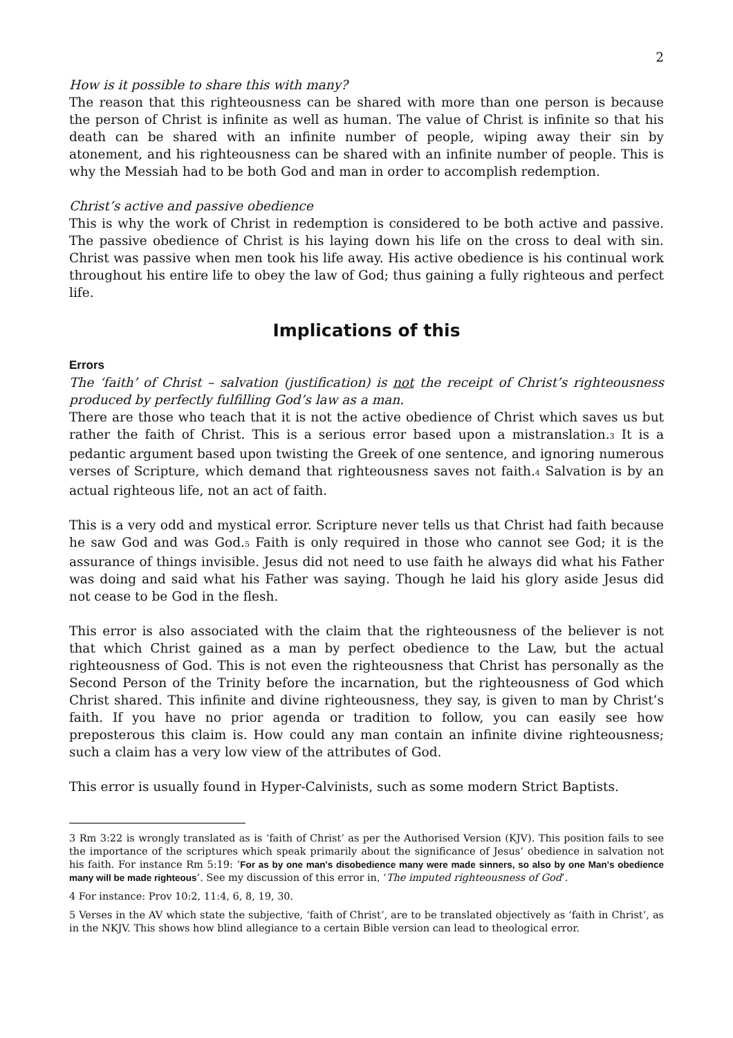2
How is it possible to share this with many?
The reason that this righteousness can be shared with more than one person is because the person of Christ is infinite as well as human. The value of Christ is infinite so that his death can be shared with an infinite number of people, wiping away their sin by atonement, and his righteousness can be shared with an infinite number of people. This is why the Messiah had to be both God and man in order to accomplish redemption.
Christ’s active and passive obedience
This is why the work of Christ in redemption is considered to be both active and passive. The passive obedience of Christ is his laying down his life on the cross to deal with sin. Christ was passive when men took his life away. His active obedience is his continual work throughout his entire life to obey the law of God; thus gaining a fully righteous and perfect life.
Implications of this
Errors
The ‘faith’ of Christ – salvation (justification) is not the receipt of Christ’s righteousness produced by perfectly fulfilling God’s law as a man.
There are those who teach that it is not the active obedience of Christ which saves us but rather the faith of Christ. This is a serious error based upon a mistranslation.<sup>3</sup> It is a pedantic argument based upon twisting the Greek of one sentence, and ignoring numerous verses of Scripture, which demand that righteousness saves not faith.<sup>4</sup> Salvation is by an actual righteous life, not an act of faith.
This is a very odd and mystical error. Scripture never tells us that Christ had faith because he saw God and was God.<sup>5</sup> Faith is only required in those who cannot see God; it is the assurance of things invisible. Jesus did not need to use faith he always did what his Father was doing and said what his Father was saying. Though he laid his glory aside Jesus did not cease to be God in the flesh.
This error is also associated with the claim that the righteousness of the believer is not that which Christ gained as a man by perfect obedience to the Law, but the actual righteousness of God. This is not even the righteousness that Christ has personally as the Second Person of the Trinity before the incarnation, but the righteousness of God which Christ shared. This infinite and divine righteousness, they say, is given to man by Christ’s faith. If you have no prior agenda or tradition to follow, you can easily see how preposterous this claim is. How could any man contain an infinite divine righteousness; such a claim has a very low view of the attributes of God.
This error is usually found in Hyper-Calvinists, such as some modern Strict Baptists.
3 Rm 3:22 is wrongly translated as is ‘faith of Christ’ as per the Authorised Version (KJV). This position fails to see the importance of the scriptures which speak primarily about the significance of Jesus’ obedience in salvation not his faith. For instance Rm 5:19: ‘For as by one man's disobedience many were made sinners, so also by one Man's obedience many will be made righteous’. See my discussion of this error in, ‘The imputed righteousness of God’.
4 For instance: Prov 10:2, 11:4, 6, 8, 19, 30.
5 Verses in the AV which state the subjective, ‘faith of Christ’, are to be translated objectively as ‘faith in Christ’, as in the NKJV. This shows how blind allegiance to a certain Bible version can lead to theological error.